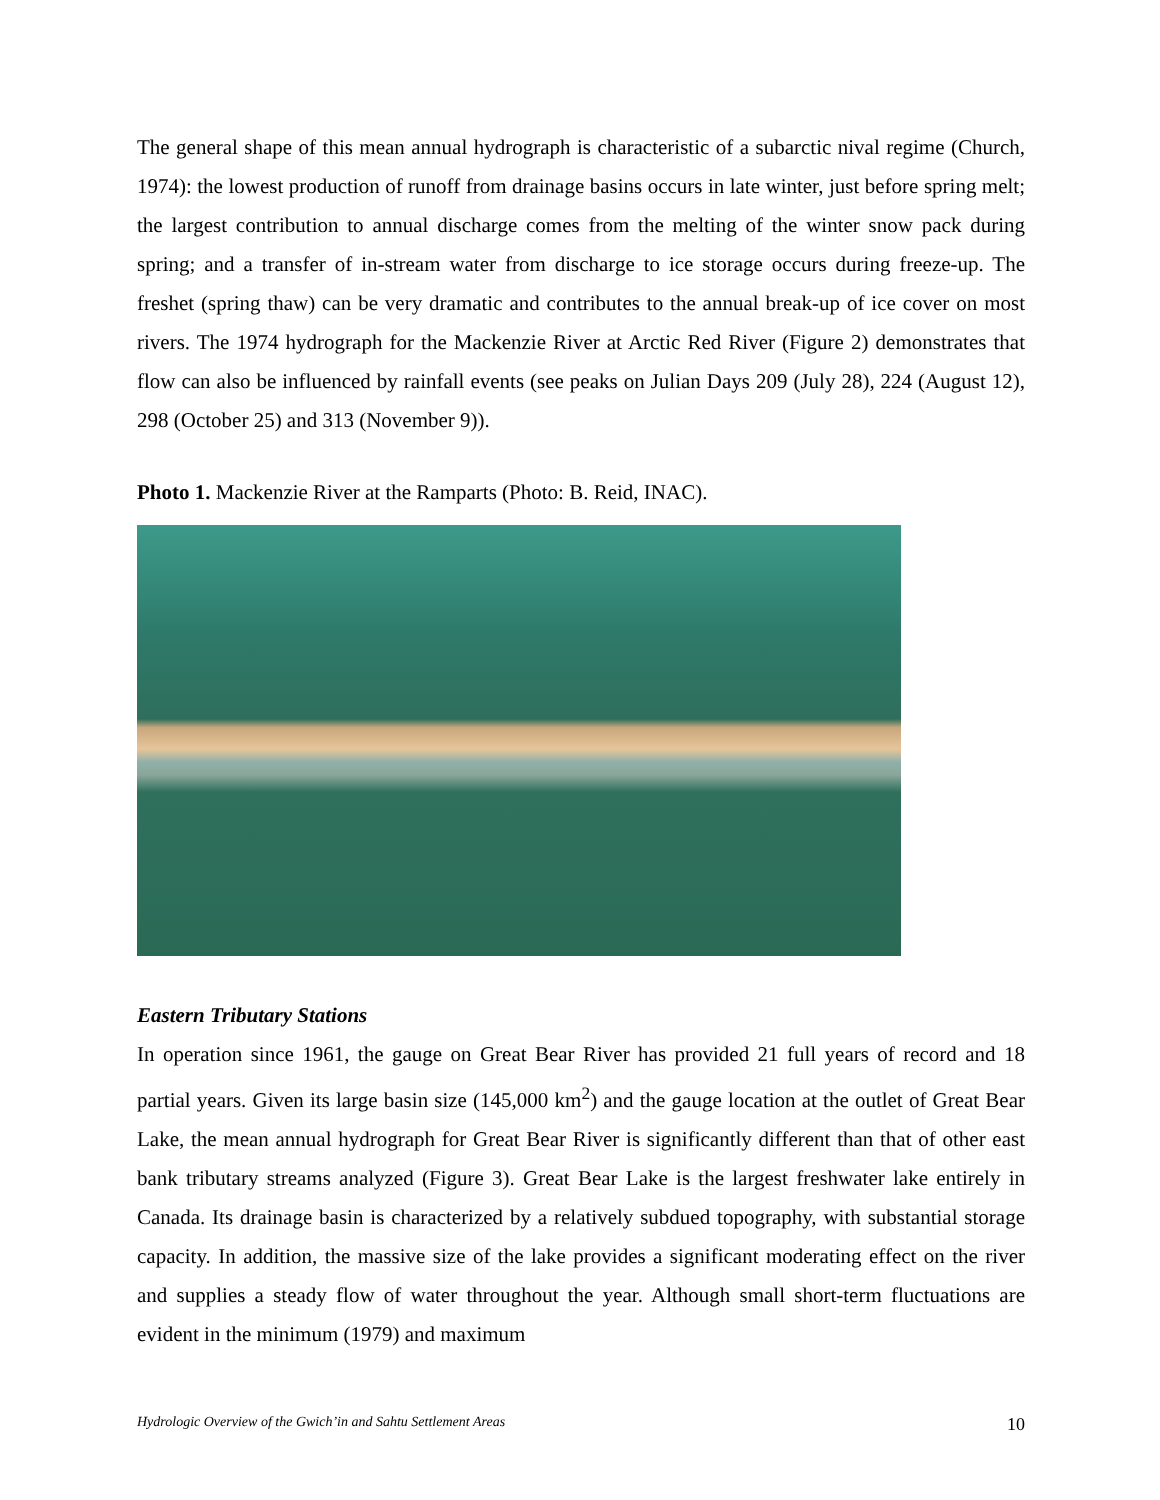The general shape of this mean annual hydrograph is characteristic of a subarctic nival regime (Church, 1974): the lowest production of runoff from drainage basins occurs in late winter, just before spring melt; the largest contribution to annual discharge comes from the melting of the winter snow pack during spring; and a transfer of in-stream water from discharge to ice storage occurs during freeze-up. The freshet (spring thaw) can be very dramatic and contributes to the annual break-up of ice cover on most rivers. The 1974 hydrograph for the Mackenzie River at Arctic Red River (Figure 2) demonstrates that flow can also be influenced by rainfall events (see peaks on Julian Days 209 (July 28), 224 (August 12), 298 (October 25) and 313 (November 9)).
Photo 1. Mackenzie River at the Ramparts (Photo: B. Reid, INAC).
Eastern Tributary Stations
In operation since 1961, the gauge on Great Bear River has provided 21 full years of record and 18 partial years. Given its large basin size (145,000 km<sup>2</sup>) and the gauge location at the outlet of Great Bear Lake, the mean annual hydrograph for Great Bear River is significantly different than that of other east bank tributary streams analyzed (Figure 3). Great Bear Lake is the largest freshwater lake entirely in Canada. Its drainage basin is characterized by a relatively subdued topography, with substantial storage capacity. In addition, the massive size of the lake provides a significant moderating effect on the river and supplies a steady flow of water throughout the year. Although small short-term fluctuations are evident in the minimum (1979) and maximum
Hydrologic Overview of the Gwich’in and Sahtu Settlement Areas 10